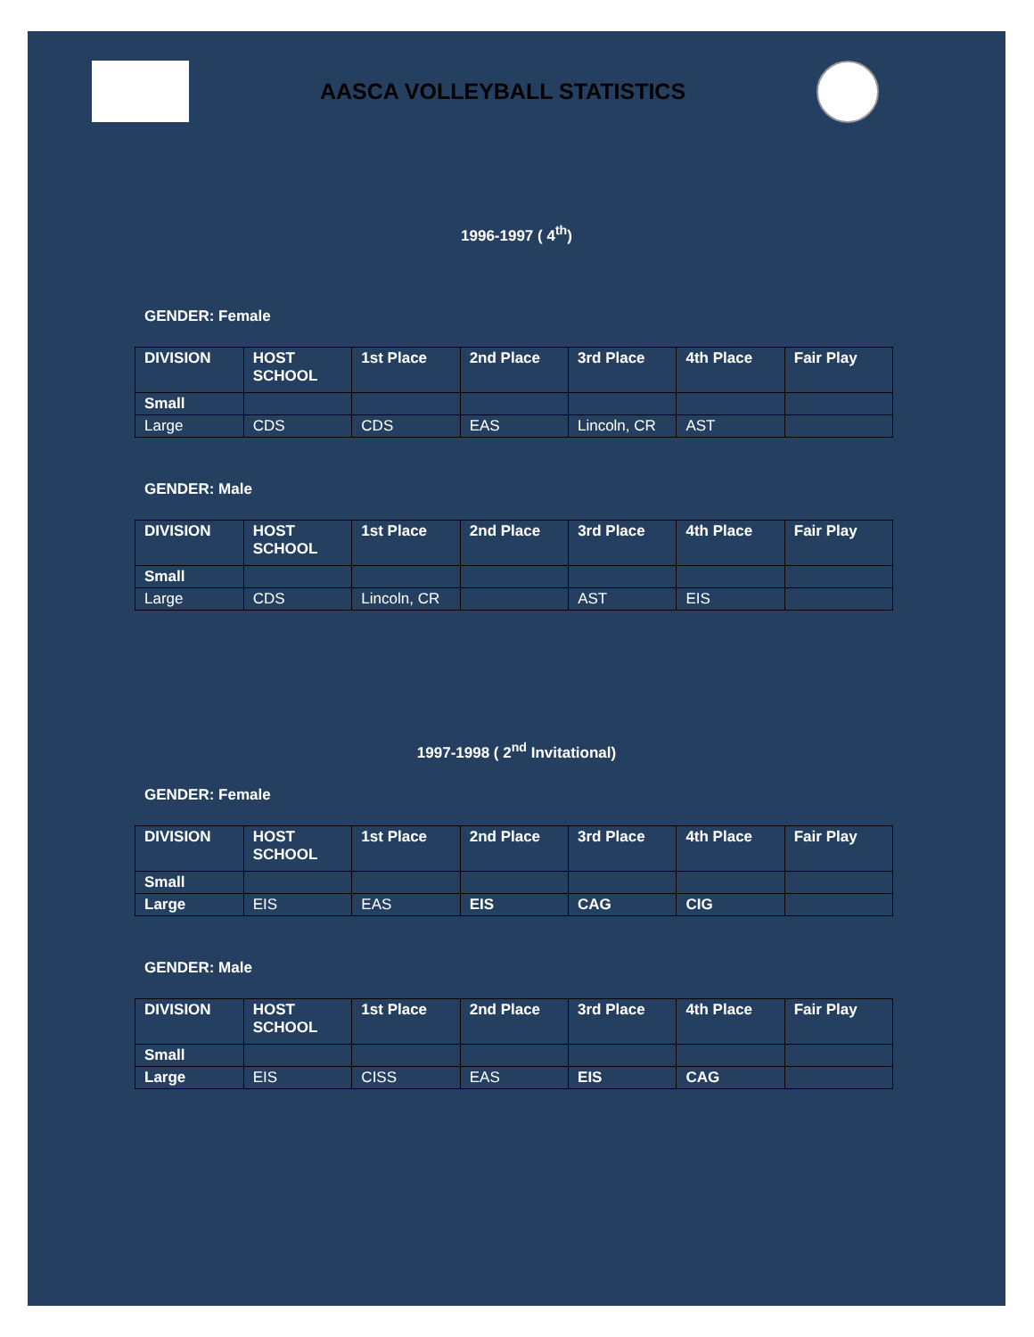AASCA VOLLEYBALL STATISTICS
1996-1997 ( 4<sup>th</sup>)
GENDER: Female
| DIVISION | HOST SCHOOL | 1st Place | 2nd Place | 3rd Place | 4th Place | Fair Play |
| --- | --- | --- | --- | --- | --- | --- |
| Small | | | | | | |
| Large | CDS | CDS | EAS | Lincoln, CR | AST | |
GENDER: Male
| DIVISION | HOST SCHOOL | 1st Place | 2nd Place | 3rd Place | 4th Place | Fair Play |
| --- | --- | --- | --- | --- | --- | --- |
| Small | | | | | | |
| Large | CDS | Lincoln, CR | | AST | EIS | |
1997-1998 ( 2<sup>nd</sup> Invitational)
GENDER: Female
| DIVISION | HOST SCHOOL | 1st Place | 2nd Place | 3rd Place | 4th Place | Fair Play |
| --- | --- | --- | --- | --- | --- | --- |
| Small | | | | | | |
| Large | EIS | EAS | EIS | CAG | CIG | |
GENDER: Male
| DIVISION | HOST SCHOOL | 1st Place | 2nd Place | 3rd Place | 4th Place | Fair Play |
| --- | --- | --- | --- | --- | --- | --- |
| Small | | | | | | |
| Large | EIS | CISS | EAS | EIS | CAG | |